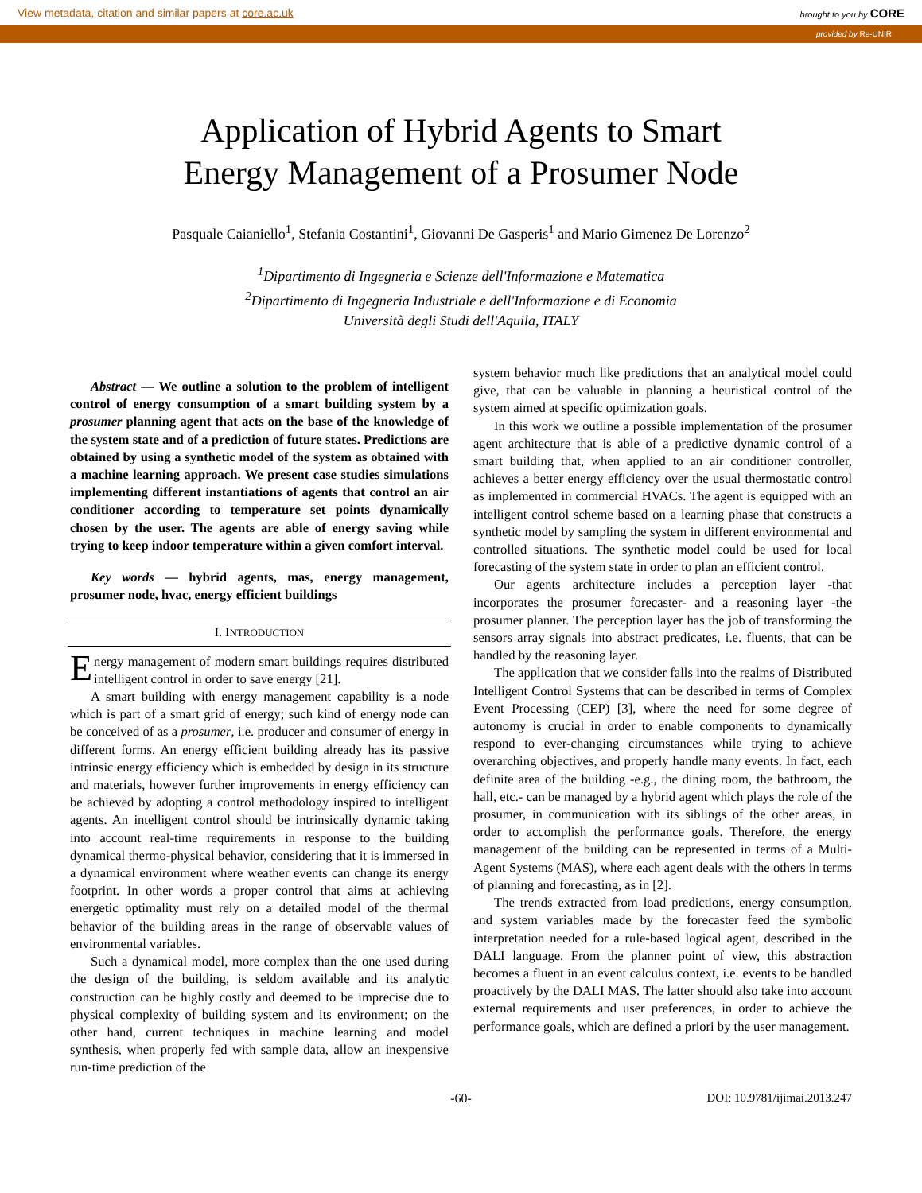View metadata, citation and similar papers at core.ac.uk brought to you by CORE
provided by Re-UNIR
Application of Hybrid Agents to Smart
Energy Management of a Prosumer Node
Pasquale Caianiello<sup>1</sup>, Stefania Costantini<sup>1</sup>, Giovanni De Gasperis<sup>1</sup> and Mario Gimenez De Lorenzo<sup>2</sup>
<sup>1</sup> Dipartimento di Ingegneria e Scienze dell'Informazione e Matematica
<sup>2</sup> Dipartimento di Ingegneria Industriale e dell'Informazione e di Economia
Università degli Studi dell'Aquila, ITALY
Abstract — We outline a solution to the problem of intelligent control of energy consumption of a smart building system by a prosumer planning agent that acts on the base of the knowledge of the system state and of a prediction of future states. Predictions are obtained by using a synthetic model of the system as obtained with a machine learning approach. We present case studies simulations implementing different instantiations of agents that control an air conditioner according to temperature set points dynamically chosen by the user. The agents are able of energy saving while trying to keep indoor temperature within a given comfort interval.
Key words — hybrid agents, mas, energy management, prosumer node, hvac, energy efficient buildings
I. INTRODUCTION
Energy management of modern smart buildings requires distributed intelligent control in order to save energy [21].
A smart building with energy management capability is a node which is part of a smart grid of energy; such kind of energy node can be conceived of as a prosumer, i.e. producer and consumer of energy in different forms. An energy efficient building already has its passive intrinsic energy efficiency which is embedded by design in its structure and materials, however further improvements in energy efficiency can be achieved by adopting a control methodology inspired to intelligent agents. An intelligent control should be intrinsically dynamic taking into account real-time requirements in response to the building dynamical thermo-physical behavior, considering that it is immersed in a dynamical environment where weather events can change its energy footprint. In other words a proper control that aims at achieving energetic optimality must rely on a detailed model of the thermal behavior of the building areas in the range of observable values of environmental variables.
Such a dynamical model, more complex than the one used during the design of the building, is seldom available and its analytic construction can be highly costly and deemed to be imprecise due to physical complexity of building system and its environment; on the other hand, current techniques in machine learning and model synthesis, when properly fed with sample data, allow an inexpensive run-time prediction of the
system behavior much like predictions that an analytical model could give, that can be valuable in planning a heuristical control of the system aimed at specific optimization goals.
In this work we outline a possible implementation of the prosumer agent architecture that is able of a predictive dynamic control of a smart building that, when applied to an air conditioner controller, achieves a better energy efficiency over the usual thermostatic control as implemented in commercial HVACs. The agent is equipped with an intelligent control scheme based on a learning phase that constructs a synthetic model by sampling the system in different environmental and controlled situations. The synthetic model could be used for local forecasting of the system state in order to plan an efficient control.
Our agents architecture includes a perception layer -that incorporates the prosumer forecaster- and a reasoning layer -the prosumer planner. The perception layer has the job of transforming the sensors array signals into abstract predicates, i.e. fluents, that can be handled by the reasoning layer.
The application that we consider falls into the realms of Distributed Intelligent Control Systems that can be described in terms of Complex Event Processing (CEP) [3], where the need for some degree of autonomy is crucial in order to enable components to dynamically respond to ever-changing circumstances while trying to achieve overarching objectives, and properly handle many events. In fact, each definite area of the building -e.g., the dining room, the bathroom, the hall, etc.- can be managed by a hybrid agent which plays the role of the prosumer, in communication with its siblings of the other areas, in order to accomplish the performance goals. Therefore, the energy management of the building can be represented in terms of a Multi-Agent Systems (MAS), where each agent deals with the others in terms of planning and forecasting, as in [2].
The trends extracted from load predictions, energy consumption, and system variables made by the forecaster feed the symbolic interpretation needed for a rule-based logical agent, described in the DALI language. From the planner point of view, this abstraction becomes a fluent in an event calculus context, i.e. events to be handled proactively by the DALI MAS. The latter should also take into account external requirements and user preferences, in order to achieve the performance goals, which are defined a priori by the user management.
-60- DOI: 10.9781/ijimai.2013.247